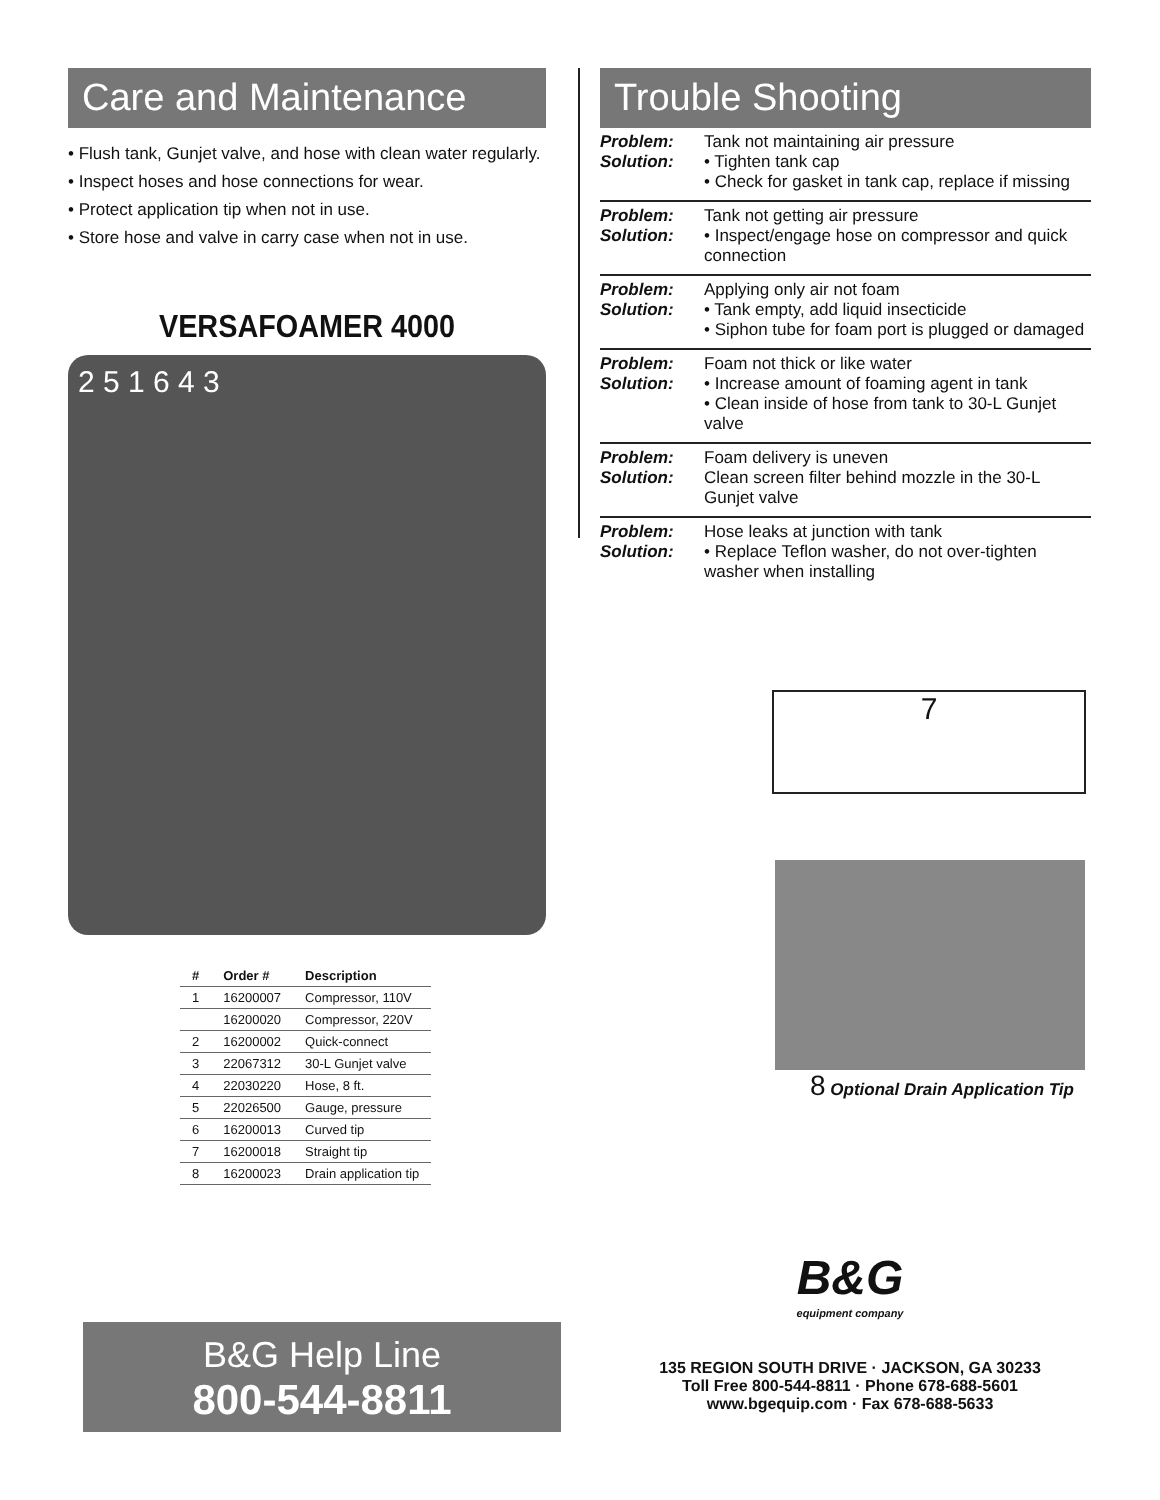Care and Maintenance
• Flush tank, Gunjet valve, and hose with clean water regularly.
• Inspect hoses and hose connections for wear.
• Protect application tip when not in use.
• Store hose and valve in carry case when not in use.
VERSAFOAMER 4000
2 5 1 6 4 3
| # | Order # | Description |
| --- | --- | --- |
| 1 | 16200007 | Compressor, 110V |
| | 16200020 | Compressor, 220V |
| 2 | 16200002 | Quick-connect |
| 3 | 22067312 | 30-L Gunjet valve |
| 4 | 22030220 | Hose, 8 ft. |
| 5 | 22026500 | Gauge, pressure |
| 6 | 16200013 | Curved tip |
| 7 | 16200018 | Straight tip |
| 8 | 16200023 | Drain application tip |
Trouble Shooting
Problem: Tank not maintaining air pressure Solution: • Tighten tank cap
• Check for gasket in tank cap, replace if missing
Problem: Tank not getting air pressure Solution: • Inspect/engage hose on compressor and quick connection
Problem: Applying only air not foam Solution: • Tank empty, add liquid insecticide
• Siphon tube for foam port is plugged or damaged
Problem: Foam not thick or like water Solution: • Increase amount of foaming agent in tank
• Clean inside of hose from tank to 30-L Gunjet valve
Problem: Foam delivery is uneven Solution: Clean screen filter behind mozzle in the 30-L Gunjet valve
Problem: Hose leaks at junction with tank Solution: • Replace Teflon washer, do not over-tighten washer when installing
7
8 Optional Drain Application Tip
B&G Help Line
800-544-8811
B&G
equipment company
135 REGION SOUTH DRIVE · JACKSON, GA 30233
Toll Free 800-544-8811 · Phone 678-688-5601
www.bgequip.com · Fax 678-688-5633